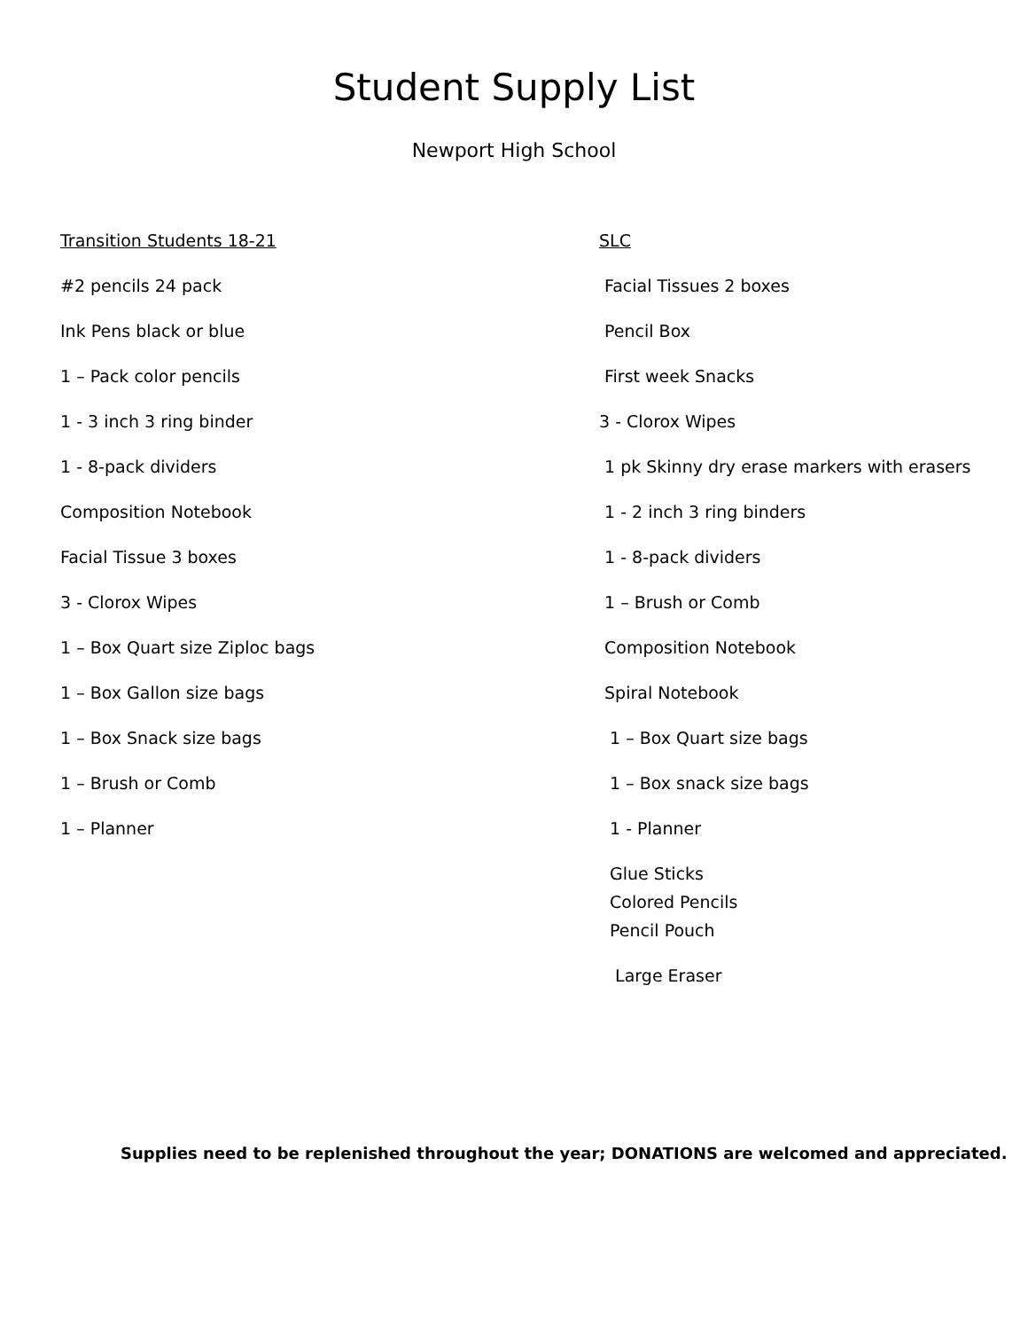Student Supply List
Newport High School
Transition Students 18-21
#2 pencils 24 pack
Ink Pens black or blue
1 – Pack color pencils
1 - 3 inch 3 ring binder
1 - 8-pack dividers
Composition Notebook
Facial Tissue 3 boxes
3 - Clorox Wipes
1 – Box Quart size Ziploc bags
1 – Box Gallon size bags
1 – Box Snack size bags
1 – Brush or Comb
1 – Planner
SLC
Facial Tissues 2 boxes
Pencil Box
First week Snacks
3 - Clorox Wipes
1 pk Skinny dry erase markers with erasers
1 - 2 inch 3 ring binders
1 - 8-pack dividers
1 – Brush or Comb
Composition Notebook
Spiral Notebook
1 – Box Quart size bags
1 – Box snack size bags
1 - Planner
Glue Sticks
Colored Pencils
Pencil Pouch
Large Eraser
Supplies need to be replenished throughout the year; DONATIONS are welcomed and appreciated.